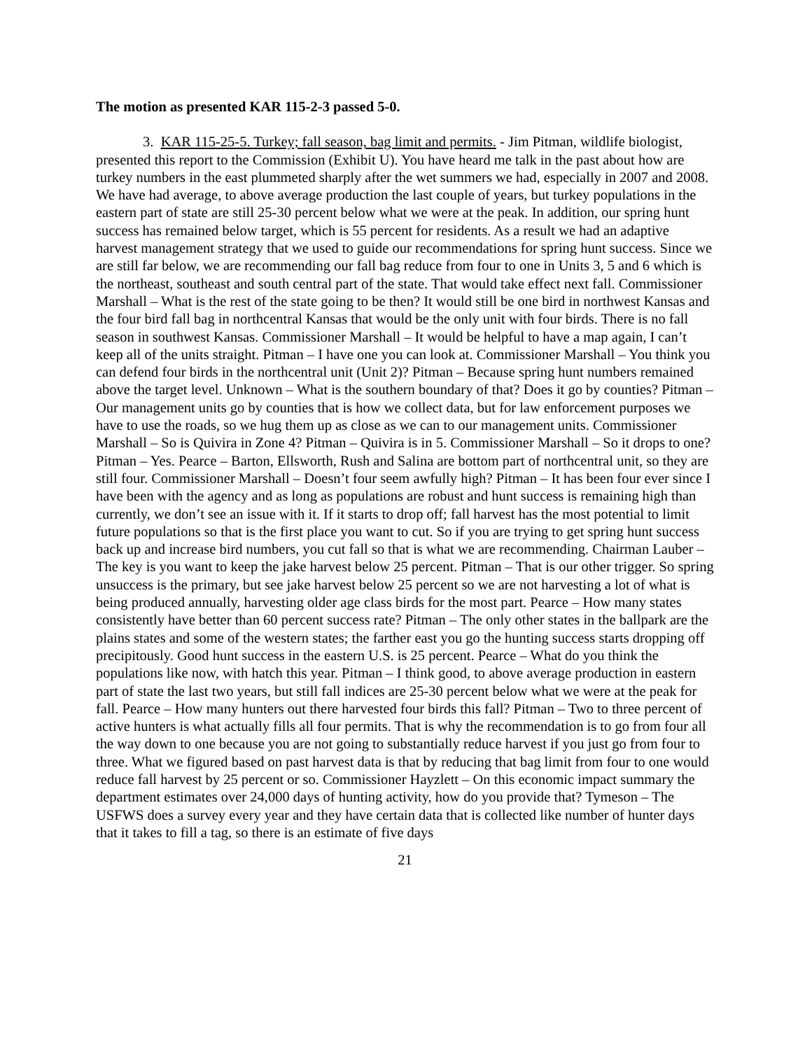The motion as presented KAR 115-2-3 passed 5-0.
3. KAR 115-25-5. Turkey; fall season, bag limit and permits. - Jim Pitman, wildlife biologist, presented this report to the Commission (Exhibit U). You have heard me talk in the past about how are turkey numbers in the east plummeted sharply after the wet summers we had, especially in 2007 and 2008. We have had average, to above average production the last couple of years, but turkey populations in the eastern part of state are still 25-30 percent below what we were at the peak. In addition, our spring hunt success has remained below target, which is 55 percent for residents. As a result we had an adaptive harvest management strategy that we used to guide our recommendations for spring hunt success. Since we are still far below, we are recommending our fall bag reduce from four to one in Units 3, 5 and 6 which is the northeast, southeast and south central part of the state. That would take effect next fall. Commissioner Marshall – What is the rest of the state going to be then? It would still be one bird in northwest Kansas and the four bird fall bag in northcentral Kansas that would be the only unit with four birds. There is no fall season in southwest Kansas. Commissioner Marshall – It would be helpful to have a map again, I can’t keep all of the units straight. Pitman – I have one you can look at. Commissioner Marshall – You think you can defend four birds in the northcentral unit (Unit 2)? Pitman – Because spring hunt numbers remained above the target level. Unknown – What is the southern boundary of that? Does it go by counties? Pitman – Our management units go by counties that is how we collect data, but for law enforcement purposes we have to use the roads, so we hug them up as close as we can to our management units. Commissioner Marshall – So is Quivira in Zone 4? Pitman – Quivira is in 5. Commissioner Marshall – So it drops to one? Pitman – Yes. Pearce – Barton, Ellsworth, Rush and Salina are bottom part of northcentral unit, so they are still four. Commissioner Marshall – Doesn’t four seem awfully high? Pitman – It has been four ever since I have been with the agency and as long as populations are robust and hunt success is remaining high than currently, we don’t see an issue with it. If it starts to drop off; fall harvest has the most potential to limit future populations so that is the first place you want to cut. So if you are trying to get spring hunt success back up and increase bird numbers, you cut fall so that is what we are recommending. Chairman Lauber – The key is you want to keep the jake harvest below 25 percent. Pitman – That is our other trigger. So spring unsuccess is the primary, but see jake harvest below 25 percent so we are not harvesting a lot of what is being produced annually, harvesting older age class birds for the most part. Pearce – How many states consistently have better than 60 percent success rate? Pitman – The only other states in the ballpark are the plains states and some of the western states; the farther east you go the hunting success starts dropping off precipitously. Good hunt success in the eastern U.S. is 25 percent. Pearce – What do you think the populations like now, with hatch this year. Pitman – I think good, to above average production in eastern part of state the last two years, but still fall indices are 25-30 percent below what we were at the peak for fall. Pearce – How many hunters out there harvested four birds this fall? Pitman – Two to three percent of active hunters is what actually fills all four permits. That is why the recommendation is to go from four all the way down to one because you are not going to substantially reduce harvest if you just go from four to three. What we figured based on past harvest data is that by reducing that bag limit from four to one would reduce fall harvest by 25 percent or so. Commissioner Hayzlett – On this economic impact summary the department estimates over 24,000 days of hunting activity, how do you provide that? Tymeson – The USFWS does a survey every year and they have certain data that is collected like number of hunter days that it takes to fill a tag, so there is an estimate of five days
21